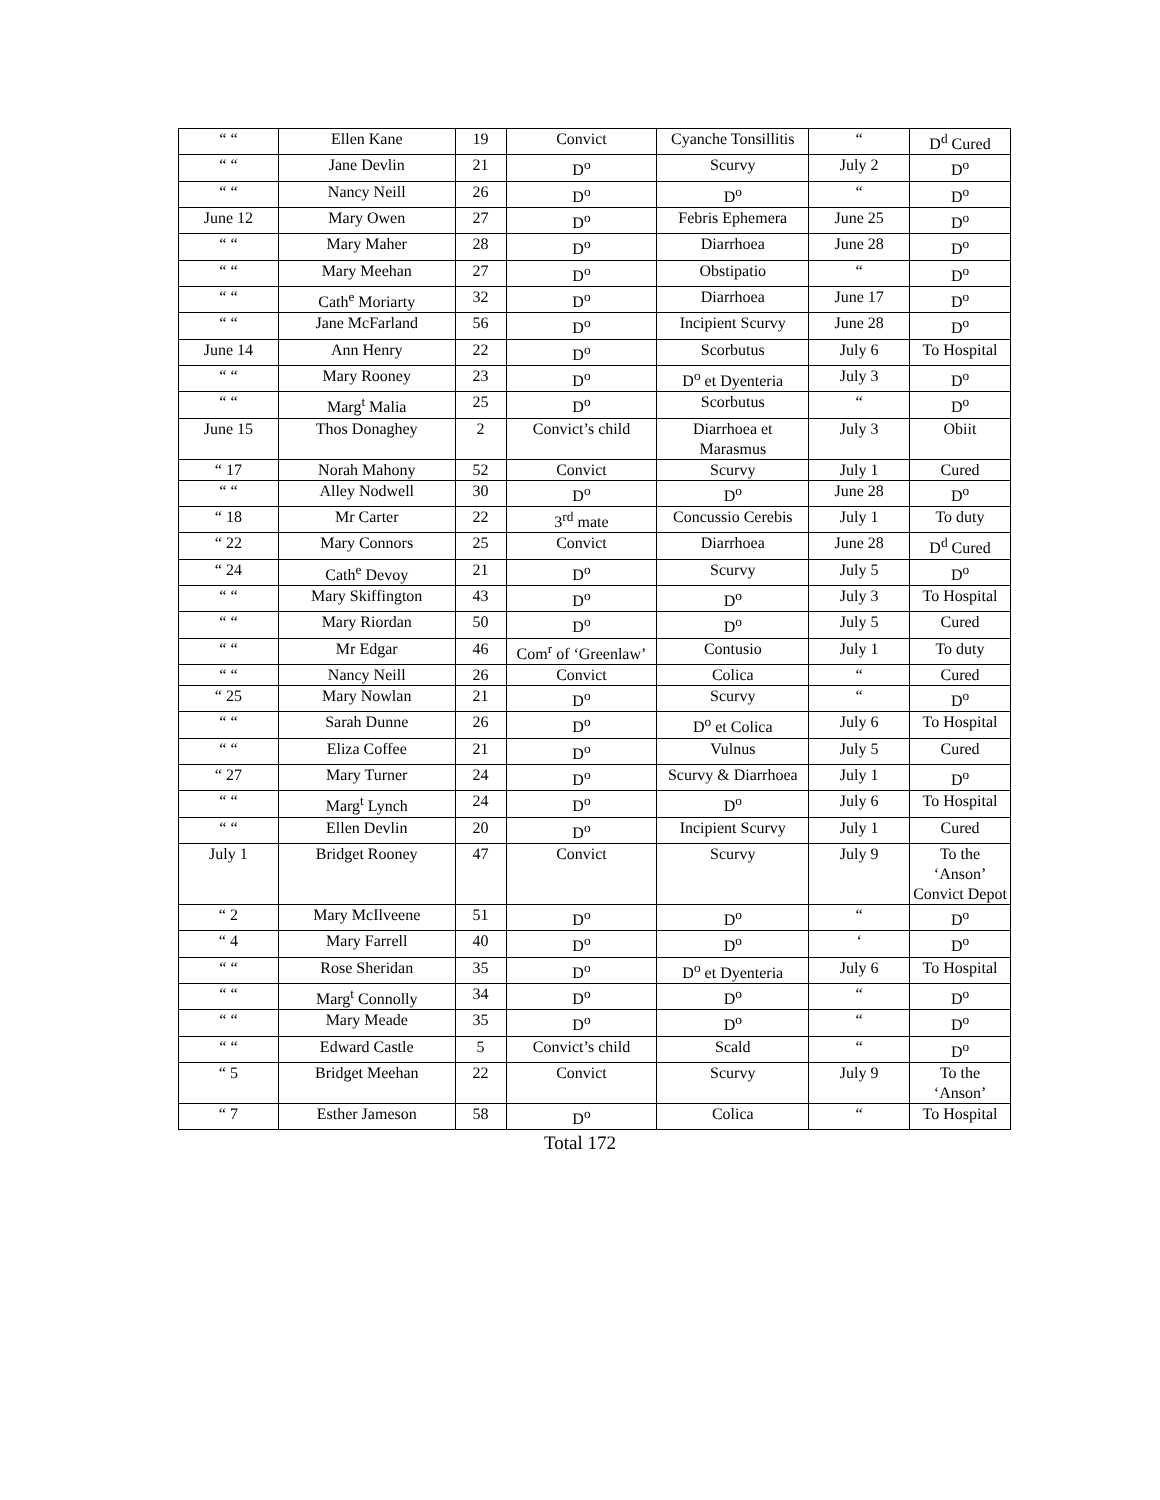| “ “ | Ellen Kane | 19 | Convict | Cyanche Tonsillitis | “ | D<sup>d</sup> Cured |
| “ “ | Jane Devlin | 21 | D<sup>o</sup> | Scurvy | July 2 | D<sup>o</sup> |
| “ “ | Nancy Neill | 26 | D<sup>o</sup> | D<sup>o</sup> | “ | D<sup>o</sup> |
| June 12 | Mary Owen | 27 | D<sup>o</sup> | Febris Ephemera | June 25 | D<sup>o</sup> |
| “ “ | Mary Maher | 28 | D<sup>o</sup> | Diarrhoea | June 28 | D<sup>o</sup> |
| “ “ | Mary Meehan | 27 | D<sup>o</sup> | Obstipatio | “ | D<sup>o</sup> |
| “ “ | Cath<sup>e</sup> Moriarty | 32 | D<sup>o</sup> | Diarrhoea | June 17 | D<sup>o</sup> |
| “ “ | Jane McFarland | 56 | D<sup>o</sup> | Incipient Scurvy | June 28 | D<sup>o</sup> |
| June 14 | Ann Henry | 22 | D<sup>o</sup> | Scorbutus | July 6 | To Hospital |
| “ “ | Mary Rooney | 23 | D<sup>o</sup> | D<sup>o</sup> et Dyenteria | July 3 | D<sup>o</sup> |
| “ “ | Marg<sup>t</sup> Malia | 25 | D<sup>o</sup> | Scorbutus | “ | D<sup>o</sup> |
| June 15 | Thos Donaghey | 2 | Convict’s child | Diarrhoea et Marasmus | July 3 | Obiit |
| “ 17 | Norah Mahony | 52 | Convict | Scurvy | July 1 | Cured |
| “ “ | Alley Nodwell | 30 | D<sup>o</sup> | D<sup>o</sup> | June 28 | D<sup>o</sup> |
| “ 18 | Mr Carter | 22 | 3<sup>rd</sup> mate | Concussio Cerebis | July 1 | To duty |
| “ 22 | Mary Connors | 25 | Convict | Diarrhoea | June 28 | D<sup>d</sup> Cured |
| “ 24 | Cath<sup>e</sup> Devoy | 21 | D<sup>o</sup> | Scurvy | July 5 | D<sup>o</sup> |
| “ “ | Mary Skiffington | 43 | D<sup>o</sup> | D<sup>o</sup> | July 3 | To Hospital |
| “ “ | Mary Riordan | 50 | D<sup>o</sup> | D<sup>o</sup> | July 5 | Cured |
| “ “ | Mr Edgar | 46 | Com<sup>r</sup> of ‘Greenlaw’ | Contusio | July 1 | To duty |
| “ “ | Nancy Neill | 26 | Convict | Colica | “ | Cured |
| “ 25 | Mary Nowlan | 21 | D<sup>o</sup> | Scurvy | “ | D<sup>o</sup> |
| “ “ | Sarah Dunne | 26 | D<sup>o</sup> | D<sup>o</sup> et Colica | July 6 | To Hospital |
| “ “ | Eliza Coffee | 21 | D<sup>o</sup> | Vulnus | July 5 | Cured |
| “ 27 | Mary Turner | 24 | D<sup>o</sup> | Scurvy & Diarrhoea | July 1 | D<sup>o</sup> |
| “ “ | Marg<sup>t</sup> Lynch | 24 | D<sup>o</sup> | D<sup>o</sup> | July 6 | To Hospital |
| “ “ | Ellen Devlin | 20 | D<sup>o</sup> | Incipient Scurvy | July 1 | Cured |
| July 1 | Bridget Rooney | 47 | Convict | Scurvy | July 9 | To the ‘Anson’ Convict Depot |
| “ 2 | Mary McIlveene | 51 | D<sup>o</sup> | D<sup>o</sup> | “ | D<sup>o</sup> |
| “ 4 | Mary Farrell | 40 | D<sup>o</sup> | D<sup>o</sup> | ‘ | D<sup>o</sup> |
| “ “ | Rose Sheridan | 35 | D<sup>o</sup> | D<sup>o</sup> et Dyenteria | July 6 | To Hospital |
| “ “ | Marg<sup>t</sup> Connolly | 34 | D<sup>o</sup> | D<sup>o</sup> | “ | D<sup>o</sup> |
| “ “ | Mary Meade | 35 | D<sup>o</sup> | D<sup>o</sup> | “ | D<sup>o</sup> |
| “ “ | Edward Castle | 5 | Convict’s child | Scald | “ | D<sup>o</sup> |
| “ 5 | Bridget Meehan | 22 | Convict | Scurvy | July 9 | To the ‘Anson’ |
| “ 7 | Esther Jameson | 58 | D<sup>o</sup> | Colica | “ | To Hospital |
Total 172